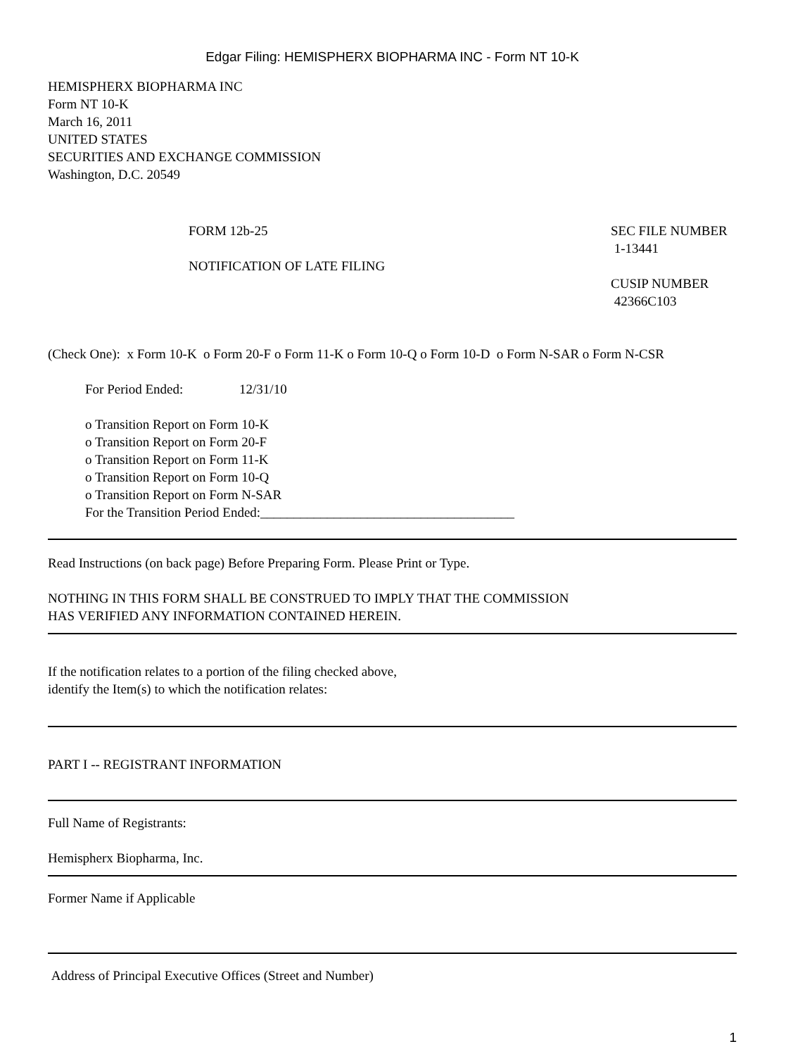Edgar Filing: HEMISPHERX BIOPHARMA INC - Form NT 10-K
HEMISPHERX BIOPHARMA INC
Form NT 10-K
March 16, 2011
UNITED STATES
SECURITIES AND EXCHANGE COMMISSION
Washington, D.C. 20549
FORM 12b-25
NOTIFICATION OF LATE FILING
SEC FILE NUMBER
1-13441
CUSIP NUMBER
42366C103
(Check One): x Form 10-K o Form 20-F o Form 11-K o Form 10-Q o Form 10-D o Form N-SAR o Form N-CSR
For Period Ended: 12/31/10
o Transition Report on Form 10-K
o Transition Report on Form 20-F
o Transition Report on Form 11-K
o Transition Report on Form 10-Q
o Transition Report on Form N-SAR
For the Transition Period Ended:______________________________________
Read Instructions (on back page) Before Preparing Form. Please Print or Type.
NOTHING IN THIS FORM SHALL BE CONSTRUED TO IMPLY THAT THE COMMISSION
HAS VERIFIED ANY INFORMATION CONTAINED HEREIN.
If the notification relates to a portion of the filing checked above,
identify the Item(s) to which the notification relates:
PART I -- REGISTRANT INFORMATION
Full Name of Registrants:
Hemispherx Biopharma, Inc.
Former Name if Applicable
Address of Principal Executive Offices (Street and Number)
1